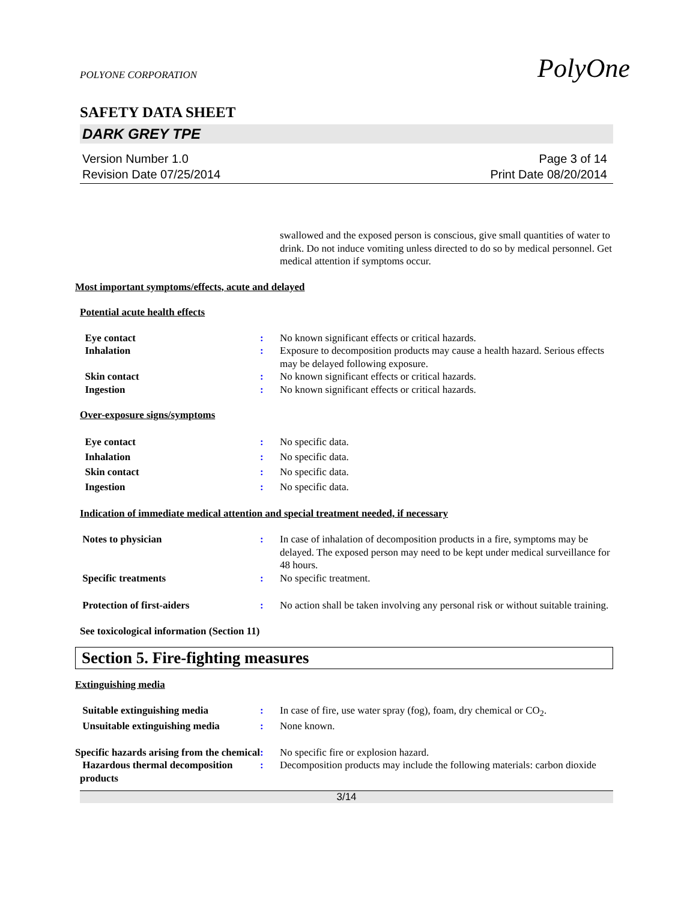PolyOne
POLYONE CORPORATION
SAFETY DATA SHEET
DARK GREY TPE
Version Number 1.0
Revision Date 07/25/2014
Page 3 of 14
Print Date 08/20/2014
swallowed and the exposed person is conscious, give small quantities of water to drink. Do not induce vomiting unless directed to do so by medical personnel. Get medical attention if symptoms occur.
Most important symptoms/effects, acute and delayed
Potential acute health effects
Eye contact : No known significant effects or critical hazards.
Inhalation : Exposure to decomposition products may cause a health hazard. Serious effects may be delayed following exposure.
Skin contact : No known significant effects or critical hazards.
Ingestion : No known significant effects or critical hazards.
Over-exposure signs/symptoms
Eye contact : No specific data.
Inhalation : No specific data.
Skin contact : No specific data.
Ingestion : No specific data.
Indication of immediate medical attention and special treatment needed, if necessary
Notes to physician : In case of inhalation of decomposition products in a fire, symptoms may be delayed. The exposed person may need to be kept under medical surveillance for 48 hours.
Specific treatments : No specific treatment.
Protection of first-aiders : No action shall be taken involving any personal risk or without suitable training.
See toxicological information (Section 11)
Section 5. Fire-fighting measures
Extinguishing media
Suitable extinguishing media : In case of fire, use water spray (fog), foam, dry chemical or CO<sub>2</sub>.
Unsuitable extinguishing media
: None known.
Specific hazards arising from the chemical
: No specific fire or explosion hazard.
Hazardous thermal decomposition products
: Decomposition products may include the following materials: carbon dioxide
3/14